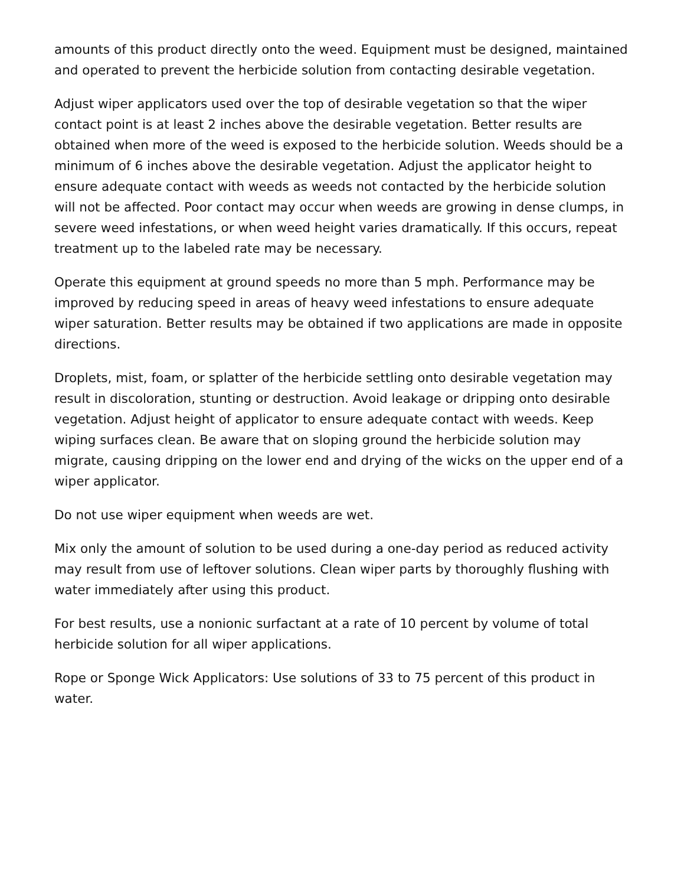amounts of this product directly onto the weed. Equipment must be designed, maintained and operated to prevent the herbicide solution from contacting desirable vegetation.
Adjust wiper applicators used over the top of desirable vegetation so that the wiper contact point is at least 2 inches above the desirable vegetation. Better results are obtained when more of the weed is exposed to the herbicide solution. Weeds should be a minimum of 6 inches above the desirable vegetation. Adjust the applicator height to ensure adequate contact with weeds as weeds not contacted by the herbicide solution will not be affected. Poor contact may occur when weeds are growing in dense clumps, in severe weed infestations, or when weed height varies dramatically. If this occurs, repeat treatment up to the labeled rate may be necessary.
Operate this equipment at ground speeds no more than 5 mph. Performance may be improved by reducing speed in areas of heavy weed infestations to ensure adequate wiper saturation. Better results may be obtained if two applications are made in opposite directions.
Droplets, mist, foam, or splatter of the herbicide settling onto desirable vegetation may result in discoloration, stunting or destruction. Avoid leakage or dripping onto desirable vegetation. Adjust height of applicator to ensure adequate contact with weeds. Keep wiping surfaces clean. Be aware that on sloping ground the herbicide solution may migrate, causing dripping on the lower end and drying of the wicks on the upper end of a wiper applicator.
Do not use wiper equipment when weeds are wet.
Mix only the amount of solution to be used during a one-day period as reduced activity may result from use of leftover solutions. Clean wiper parts by thoroughly flushing with water immediately after using this product.
For best results, use a nonionic surfactant at a rate of 10 percent by volume of total herbicide solution for all wiper applications.
Rope or Sponge Wick Applicators: Use solutions of 33 to 75 percent of this product in water.